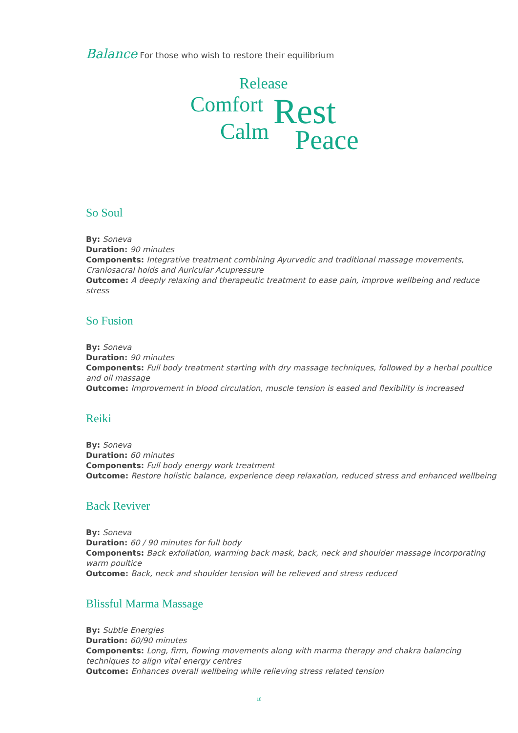Balance For those who wish to restore their equilibrium
Release
Comfort Rest Calm Peace
So Soul
By: Soneva
Duration: 90 minutes
Components: Integrative treatment combining Ayurvedic and traditional massage movements, Craniosacral holds and Auricular Acupressure
Outcome: A deeply relaxing and therapeutic treatment to ease pain, improve wellbeing and reduce stress
So Fusion
By: Soneva
Duration: 90 minutes
Components: Full body treatment starting with dry massage techniques, followed by a herbal poultice and oil massage
Outcome: Improvement in blood circulation, muscle tension is eased and flexibility is increased
Reiki
By: Soneva
Duration: 60 minutes
Components: Full body energy work treatment
Outcome: Restore holistic balance, experience deep relaxation, reduced stress and enhanced wellbeing
Back Reviver
By: Soneva
Duration: 60 / 90 minutes for full body
Components: Back exfoliation, warming back mask, back, neck and shoulder massage incorporating warm poultice
Outcome: Back, neck and shoulder tension will be relieved and stress reduced
Blissful Marma Massage
By: Subtle Energies
Duration: 60/90 minutes
Components: Long, firm, flowing movements along with marma therapy and chakra balancing techniques to align vital energy centres
Outcome: Enhances overall wellbeing while relieving stress related tension
18